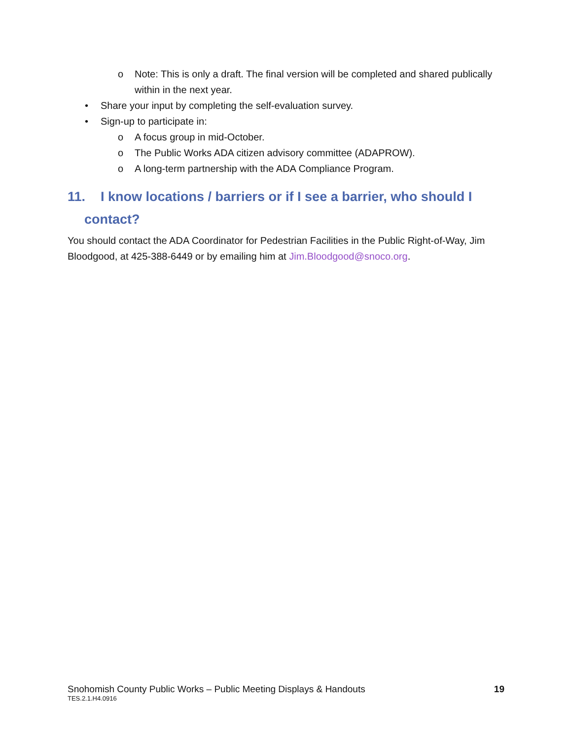o Note: This is only a draft. The final version will be completed and shared publically within in the next year.
• Share your input by completing the self-evaluation survey.
• Sign-up to participate in:
o A focus group in mid-October.
o The Public Works ADA citizen advisory committee (ADAPROW).
o A long-term partnership with the ADA Compliance Program.
11. I know locations / barriers or if I see a barrier, who should I
contact?
You should contact the ADA Coordinator for Pedestrian Facilities in the Public Right-of-Way, Jim Bloodgood, at 425-388-6449 or by emailing him at Jim.Bloodgood@snoco.org.
19 Snohomish County Public Works – Public Meeting Displays & Handouts
TES.2.1.H4.0916